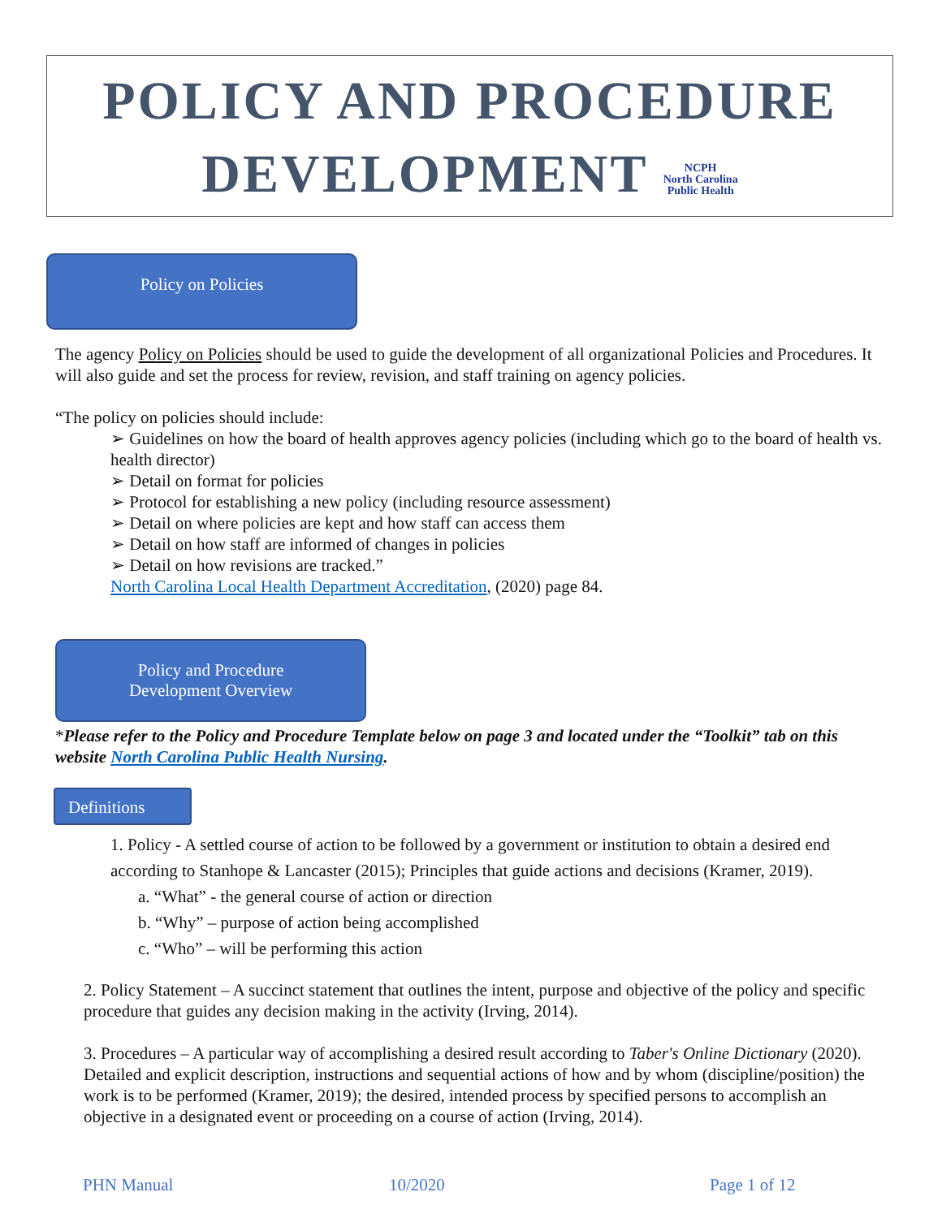POLICY AND PROCEDURE
DEVELOPMENT NCPH
North Carolina
Public Health
Policy on Policies
The agency Policy on Policies should be used to guide the development of all organizational Policies and Procedures. It will also guide and set the process for review, revision, and staff training on agency policies.
“The policy on policies should include:
➢ Guidelines on how the board of health approves agency policies (including which go to the board of health vs. health director)
➢ Detail on format for policies
➢ Protocol for establishing a new policy (including resource assessment)
➢ Detail on where policies are kept and how staff can access them
➢ Detail on how staff are informed of changes in policies
➢ Detail on how revisions are tracked.”
North Carolina Local Health Department Accreditation, (2020) page 84.
Policy and Procedure
Development Overview
*Please refer to the Policy and Procedure Template below on page 3 and located under the “Toolkit” tab on this website North Carolina Public Health Nursing.
Definitions
1. Policy - A settled course of action to be followed by a government or institution to obtain a desired end according to Stanhope & Lancaster (2015); Principles that guide actions and decisions (Kramer, 2019).
a. “What” - the general course of action or direction
b. “Why” – purpose of action being accomplished
c. “Who” – will be performing this action
2. Policy Statement – A succinct statement that outlines the intent, purpose and objective of the policy and specific procedure that guides any decision making in the activity (Irving, 2014).
3. Procedures – A particular way of accomplishing a desired result according to Taber's Online Dictionary (2020). Detailed and explicit description, instructions and sequential actions of how and by whom (discipline/position) the work is to be performed (Kramer, 2019); the desired, intended process by specified persons to accomplish an objective in a designated event or proceeding on a course of action (Irving, 2014).
PHN Manual 10/2020 Page 1 of 12